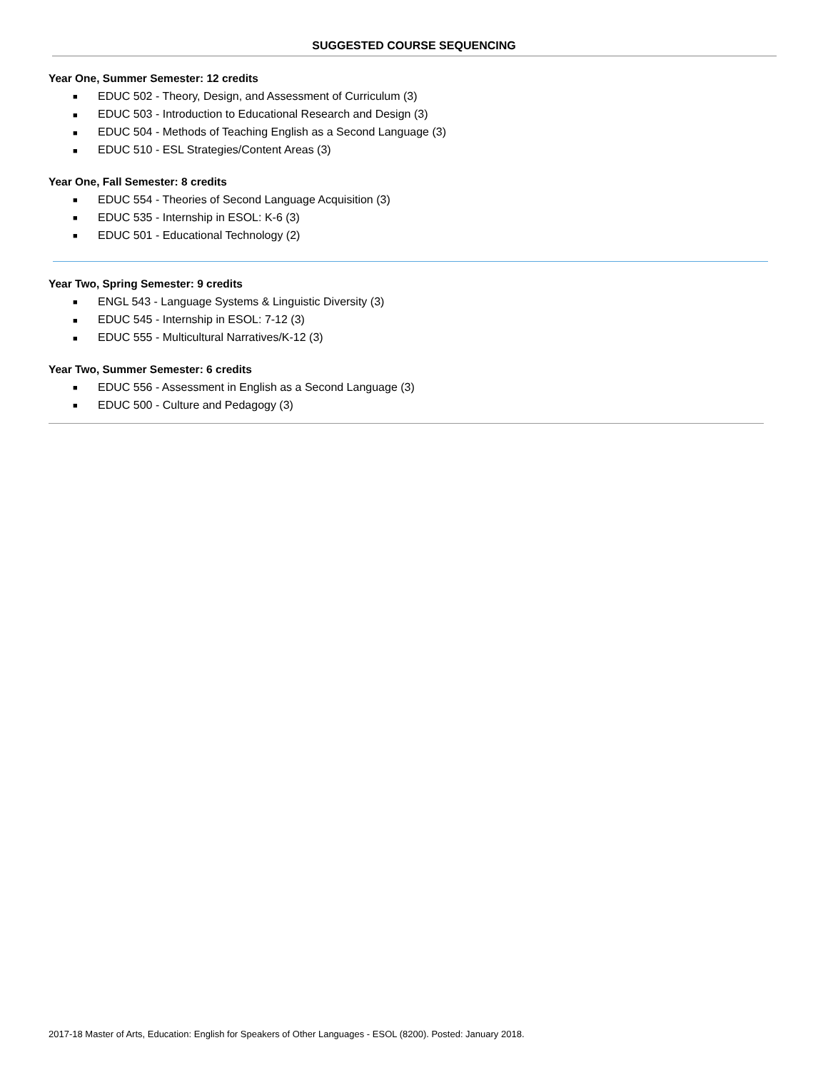SUGGESTED COURSE SEQUENCING
Year One, Summer Semester: 12 credits
■ EDUC 502 - Theory, Design, and Assessment of Curriculum (3)
■ EDUC 503 - Introduction to Educational Research and Design (3)
■ EDUC 504 - Methods of Teaching English as a Second Language (3)
■ EDUC 510 - ESL Strategies/Content Areas (3)
Year One, Fall Semester: 8 credits
■ EDUC 554 - Theories of Second Language Acquisition (3)
■ EDUC 535 - Internship in ESOL: K-6 (3)
■ EDUC 501 - Educational Technology (2)
Year Two, Spring Semester: 9 credits
■ ENGL 543 - Language Systems & Linguistic Diversity (3)
■ EDUC 545 - Internship in ESOL: 7-12 (3)
■ EDUC 555 - Multicultural Narratives/K-12 (3)
Year Two, Summer Semester: 6 credits
■ EDUC 556 - Assessment in English as a Second Language (3)
■ EDUC 500 - Culture and Pedagogy (3)
2017-18 Master of Arts, Education: English for Speakers of Other Languages - ESOL (8200). Posted: January 2018.